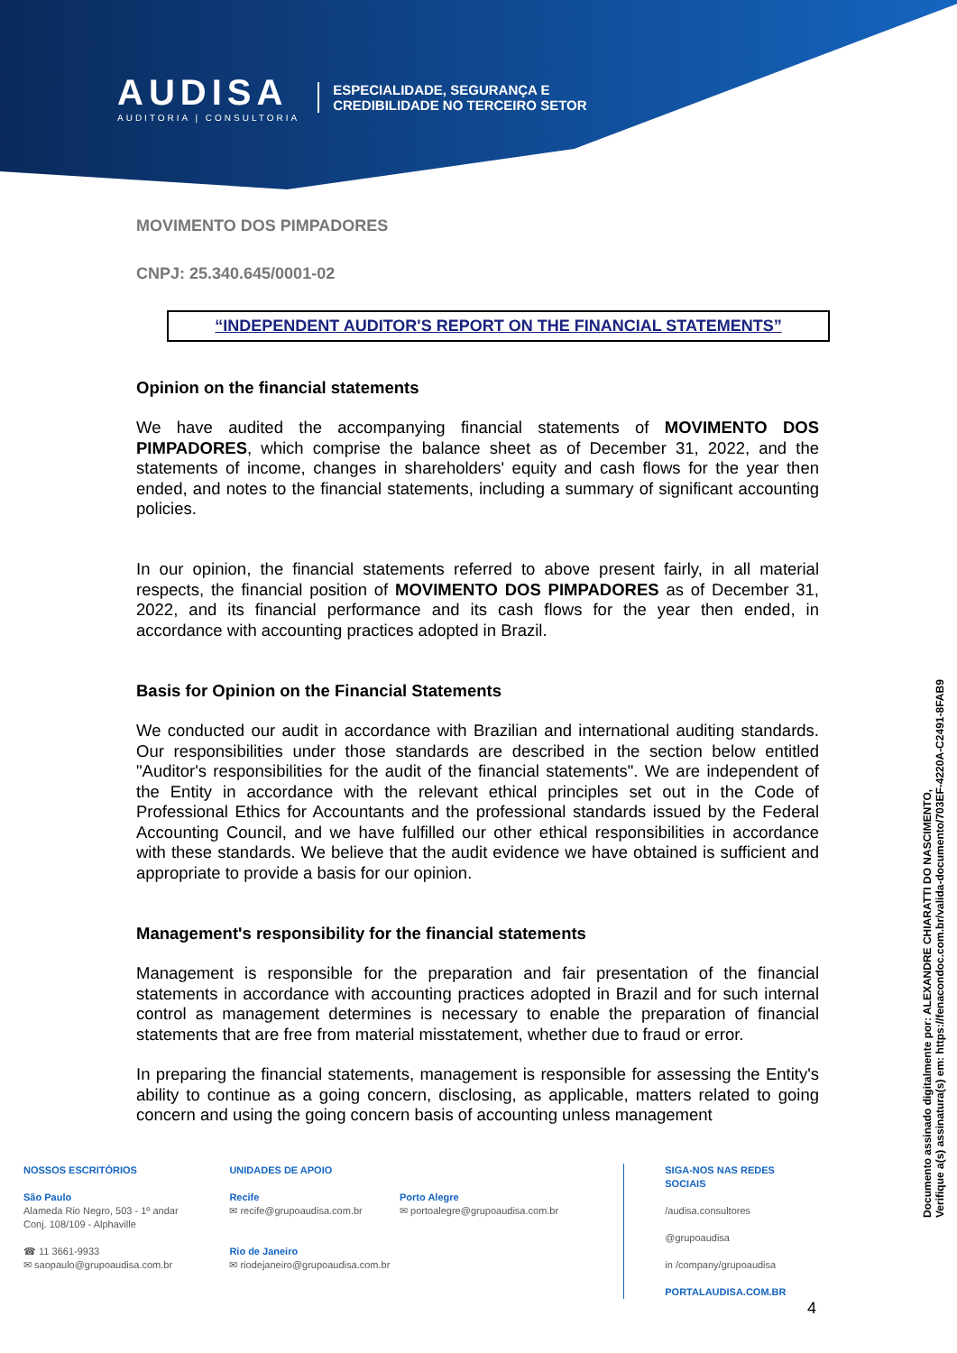AUDISA
AUDITORIA | CONSULTORIA
ESPECIALIDADE, SEGURANÇA E
CREDIBILIDADE NO TERCEIRO SETOR
MOVIMENTO DOS PIMPADORES
CNPJ: 25.340.645/0001-02
“INDEPENDENT AUDITOR'S REPORT ON THE FINANCIAL STATEMENTS”
Opinion on the financial statements
We have audited the accompanying financial statements of MOVIMENTO DOS PIMPADORES, which comprise the balance sheet as of December 31, 2022, and the statements of income, changes in shareholders' equity and cash flows for the year then ended, and notes to the financial statements, including a summary of significant accounting policies.
In our opinion, the financial statements referred to above present fairly, in all material respects, the financial position of MOVIMENTO DOS PIMPADORES as of December 31, 2022, and its financial performance and its cash flows for the year then ended, in accordance with accounting practices adopted in Brazil.
Basis for Opinion on the Financial Statements
We conducted our audit in accordance with Brazilian and international auditing standards. Our responsibilities under those standards are described in the section below entitled "Auditor's responsibilities for the audit of the financial statements". We are independent of the Entity in accordance with the relevant ethical principles set out in the Code of Professional Ethics for Accountants and the professional standards issued by the Federal Accounting Council, and we have fulfilled our other ethical responsibilities in accordance with these standards. We believe that the audit evidence we have obtained is sufficient and appropriate to provide a basis for our opinion.
Management's responsibility for the financial statements
Management is responsible for the preparation and fair presentation of the financial statements in accordance with accounting practices adopted in Brazil and for such internal control as management determines is necessary to enable the preparation of financial statements that are free from material misstatement, whether due to fraud or error.
In preparing the financial statements, management is responsible for assessing the Entity's ability to continue as a going concern, disclosing, as applicable, matters related to going concern and using the going concern basis of accounting unless management
NOSSOS ESCRITÓRIOS
São Paulo
Alameda Rio Negro, 503 - 1º andar
Conj. 108/109 - Alphaville
☎ 11 3661-9933
✉ saopaulo@grupoaudisa.com.br
UNIDADES DE APOIO
Recife
✉ recife@grupoaudisa.com.br
Rio de Janeiro
✉ riodejaneiro@grupoaudisa.com.br
Porto Alegre
✉ portoalegre@grupoaudisa.com.br
SIGA-NOS NAS REDES SOCIAIS
/audisa.consultores
@grupoaudisa
in /company/grupoaudisa
PORTALAUDISA.COM.BR
Documento assinado digitalmente por: ALEXANDRE CHIARATTI DO NASCIMENTO,
Verifique a(s) assinatura(s) em: https://fenacondoc.com.br/valida-documento/703EF-4220A-C2491-8FAB9
4